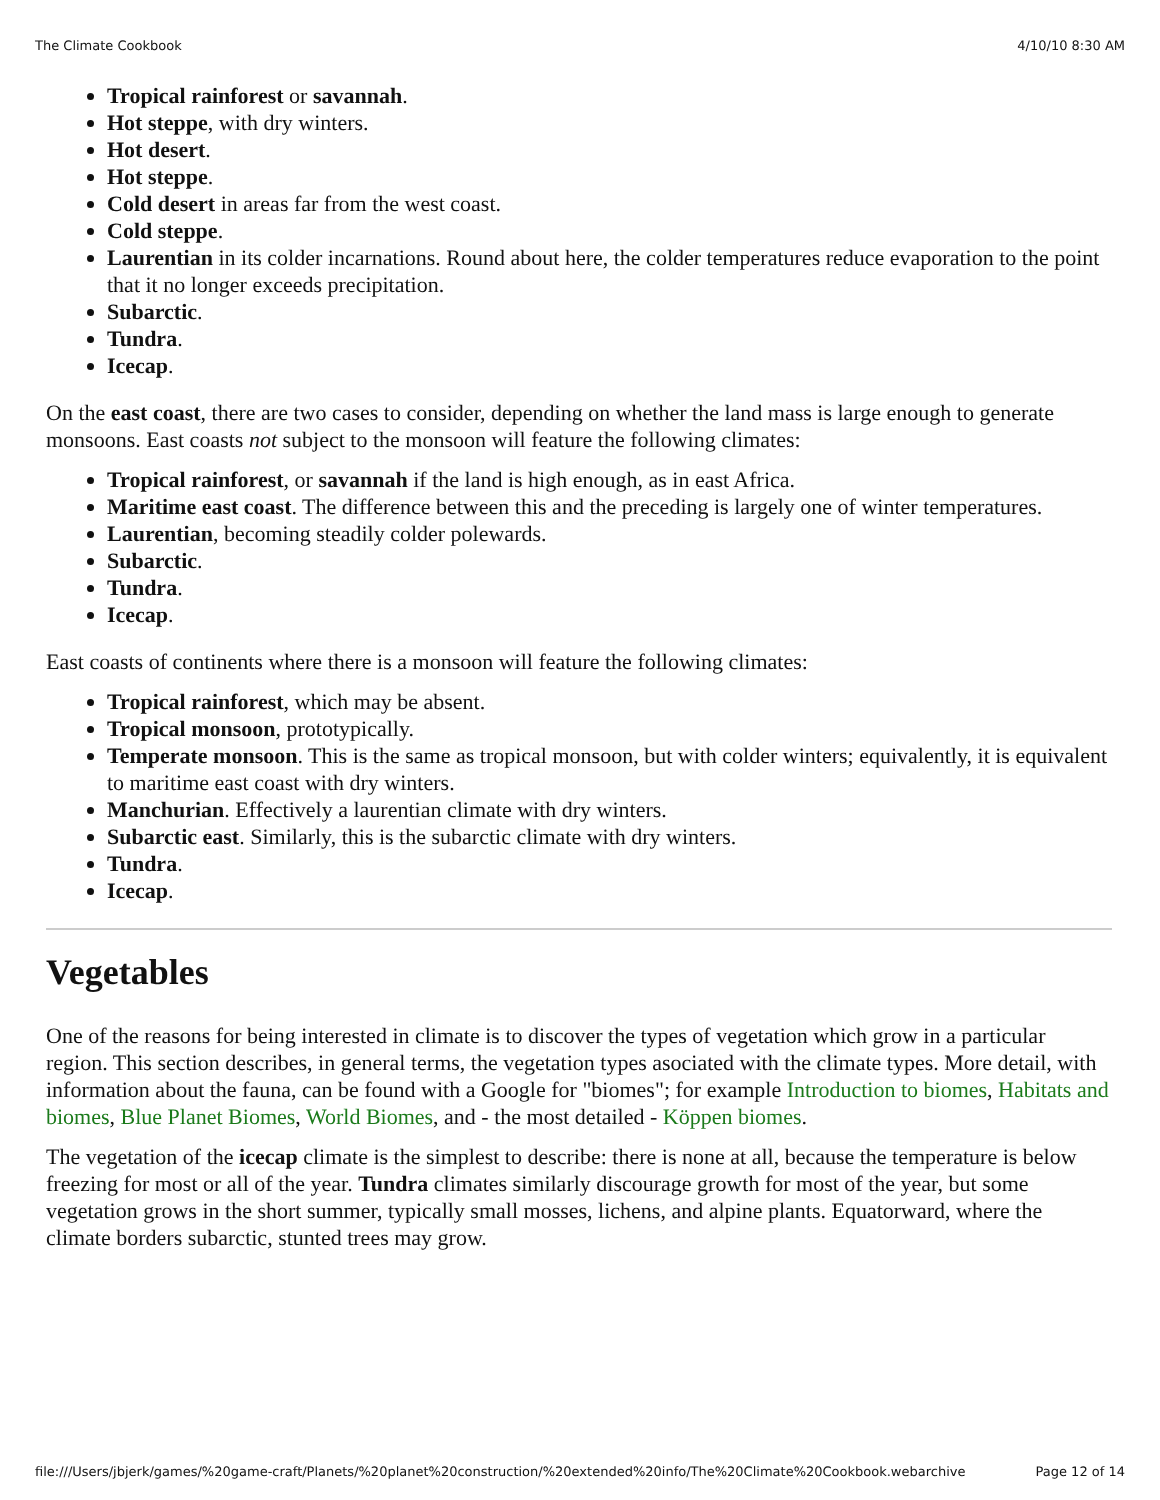The Climate Cookbook 4/10/10 8:30 AM
Tropical rainforest or savannah.
Hot steppe, with dry winters.
Hot desert.
Hot steppe.
Cold desert in areas far from the west coast.
Cold steppe.
Laurentian in its colder incarnations. Round about here, the colder temperatures reduce evaporation to the point that it no longer exceeds precipitation.
Subarctic.
Tundra.
Icecap.
On the east coast, there are two cases to consider, depending on whether the land mass is large enough to generate monsoons. East coasts not subject to the monsoon will feature the following climates:
Tropical rainforest, or savannah if the land is high enough, as in east Africa.
Maritime east coast. The difference between this and the preceding is largely one of winter temperatures.
Laurentian, becoming steadily colder polewards.
Subarctic.
Tundra.
Icecap.
East coasts of continents where there is a monsoon will feature the following climates:
Tropical rainforest, which may be absent.
Tropical monsoon, prototypically.
Temperate monsoon. This is the same as tropical monsoon, but with colder winters; equivalently, it is equivalent to maritime east coast with dry winters.
Manchurian. Effectively a laurentian climate with dry winters.
Subarctic east. Similarly, this is the subarctic climate with dry winters.
Tundra.
Icecap.
Vegetables
One of the reasons for being interested in climate is to discover the types of vegetation which grow in a particular region. This section describes, in general terms, the vegetation types asociated with the climate types. More detail, with information about the fauna, can be found with a Google for "biomes"; for example Introduction to biomes, Habitats and biomes, Blue Planet Biomes, World Biomes, and - the most detailed - Köppen biomes.
The vegetation of the icecap climate is the simplest to describe: there is none at all, because the temperature is below freezing for most or all of the year. Tundra climates similarly discourage growth for most of the year, but some vegetation grows in the short summer, typically small mosses, lichens, and alpine plants. Equatorward, where the climate borders subarctic, stunted trees may grow.
file:///Users/jbjerk/games/%20game-craft/Planets/%20planet%20construction/%20extended%20info/The%20Climate%20Cookbook.webarchive Page 12 of 14